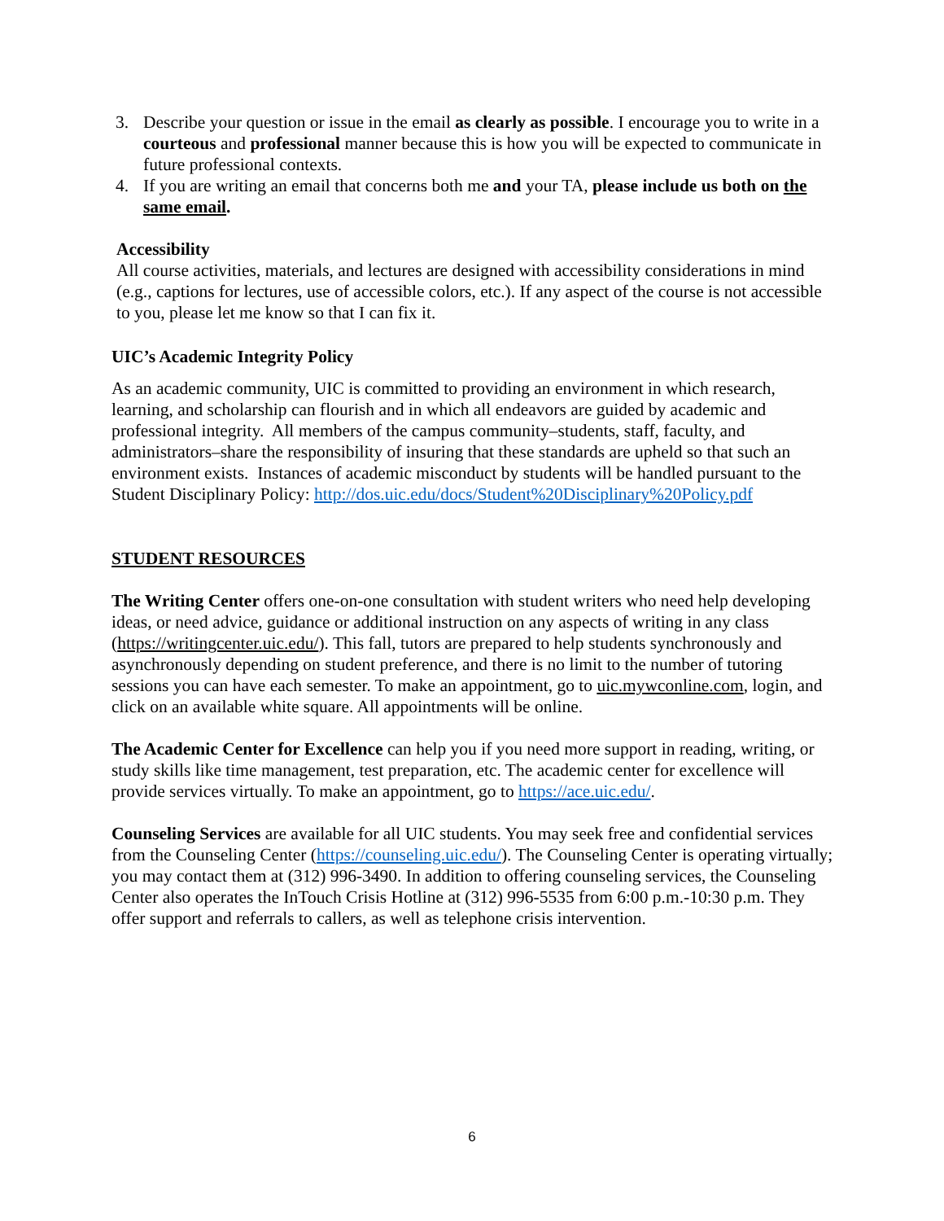3. Describe your question or issue in the email as clearly as possible. I encourage you to write in a courteous and professional manner because this is how you will be expected to communicate in future professional contexts.
4. If you are writing an email that concerns both me and your TA, please include us both on the same email.
Accessibility
All course activities, materials, and lectures are designed with accessibility considerations in mind (e.g., captions for lectures, use of accessible colors, etc.). If any aspect of the course is not accessible to you, please let me know so that I can fix it.
UIC’s Academic Integrity Policy
As an academic community, UIC is committed to providing an environment in which research, learning, and scholarship can flourish and in which all endeavors are guided by academic and professional integrity. All members of the campus community–students, staff, faculty, and administrators–share the responsibility of insuring that these standards are upheld so that such an environment exists. Instances of academic misconduct by students will be handled pursuant to the Student Disciplinary Policy: http://dos.uic.edu/docs/Student%20Disciplinary%20Policy.pdf
STUDENT RESOURCES
The Writing Center offers one-on-one consultation with student writers who need help developing ideas, or need advice, guidance or additional instruction on any aspects of writing in any class (https://writingcenter.uic.edu/). This fall, tutors are prepared to help students synchronously and asynchronously depending on student preference, and there is no limit to the number of tutoring sessions you can have each semester. To make an appointment, go to uic.mywconline.com, login, and click on an available white square. All appointments will be online.
The Academic Center for Excellence can help you if you need more support in reading, writing, or study skills like time management, test preparation, etc. The academic center for excellence will provide services virtually. To make an appointment, go to https://ace.uic.edu/.
Counseling Services are available for all UIC students. You may seek free and confidential services from the Counseling Center (https://counseling.uic.edu/). The Counseling Center is operating virtually; you may contact them at (312) 996-3490. In addition to offering counseling services, the Counseling Center also operates the InTouch Crisis Hotline at (312) 996-5535 from 6:00 p.m.-10:30 p.m. They offer support and referrals to callers, as well as telephone crisis intervention.
6